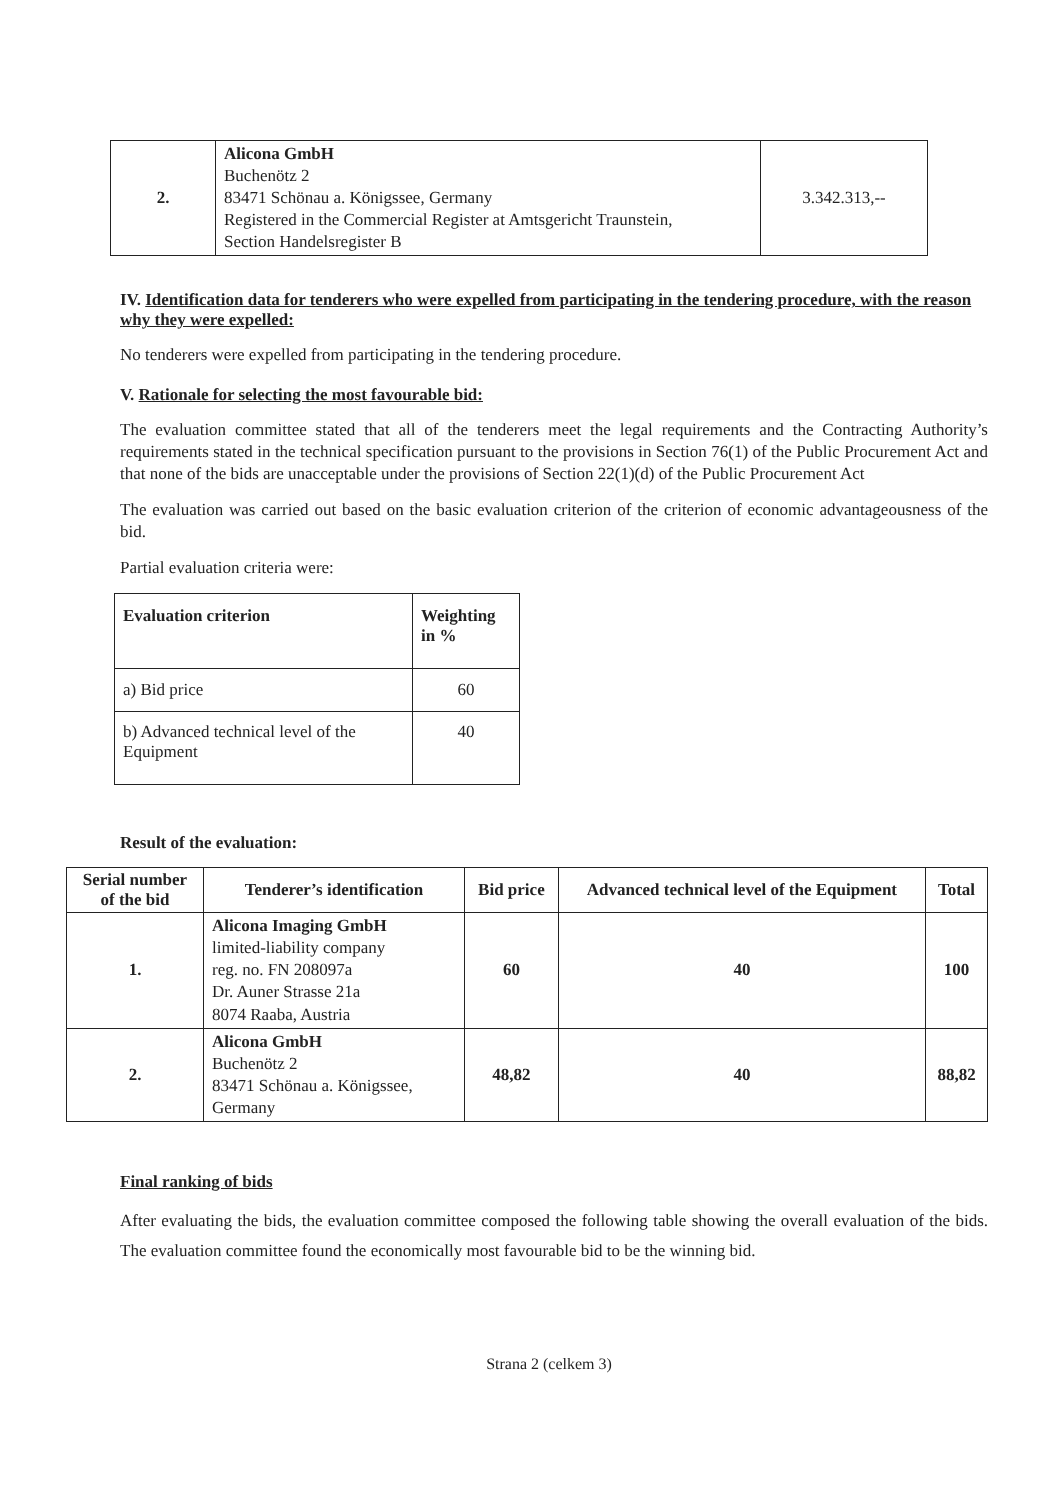| 2. | Alicona GmbH Buchenötz 2 83471 Schönau a. Königssee, Germany Registered in the Commercial Register at Amtsgericht Traunstein, Section Handelsregister B | 3.342.313,-- |
IV. Identification data for tenderers who were expelled from participating in the tendering procedure, with the reason why they were expelled:
No tenderers were expelled from participating in the tendering procedure.
V. Rationale for selecting the most favourable bid:
The evaluation committee stated that all of the tenderers meet the legal requirements and the Contracting Authority’s requirements stated in the technical specification pursuant to the provisions in Section 76(1) of the Public Procurement Act and that none of the bids are unacceptable under the provisions of Section 22(1)(d) of the Public Procurement Act
The evaluation was carried out based on the basic evaluation criterion of the criterion of economic advantageousness of the bid.
Partial evaluation criteria were:
| Evaluation criterion | Weighting in % |
| --- | --- |
| a) Bid price | 60 |
| b) Advanced technical level of the Equipment | 40 |
Result of the evaluation:
| Serial number of the bid | Tenderer’s identification | Bid price | Advanced technical level of the Equipment | Total |
| --- | --- | --- | --- | --- |
| 1. | Alicona Imaging GmbH limited-liability company reg. no. FN 208097a Dr. Auner Strasse 21a 8074 Raaba, Austria | 60 | 40 | 100 |
| 2. | Alicona GmbH Buchenötz 2 83471 Schönau a. Königssee, Germany | 48,82 | 40 | 88,82 |
Final ranking of bids
After evaluating the bids, the evaluation committee composed the following table showing the overall evaluation of the bids. The evaluation committee found the economically most favourable bid to be the winning bid.
Strana 2 (celkem 3)